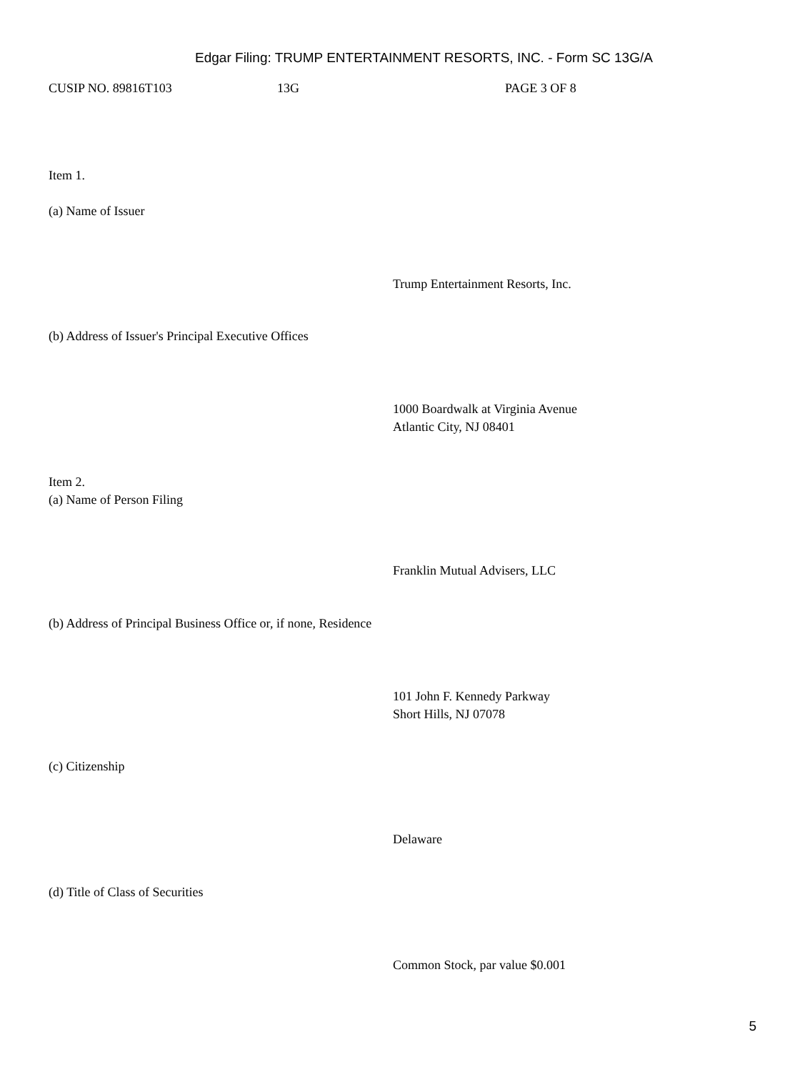Edgar Filing: TRUMP ENTERTAINMENT RESORTS, INC. - Form SC 13G/A
CUSIP NO. 89816T103 13G PAGE 3 OF 8
Item 1.
(a) Name of Issuer
Trump Entertainment Resorts, Inc.
(b) Address of Issuer's Principal Executive Offices
1000 Boardwalk at Virginia Avenue
Atlantic City, NJ 08401
Item 2.
(a) Name of Person Filing
Franklin Mutual Advisers, LLC
(b) Address of Principal Business Office or, if none, Residence
101 John F. Kennedy Parkway
Short Hills, NJ 07078
(c) Citizenship
Delaware
(d) Title of Class of Securities
Common Stock, par value $0.001
5